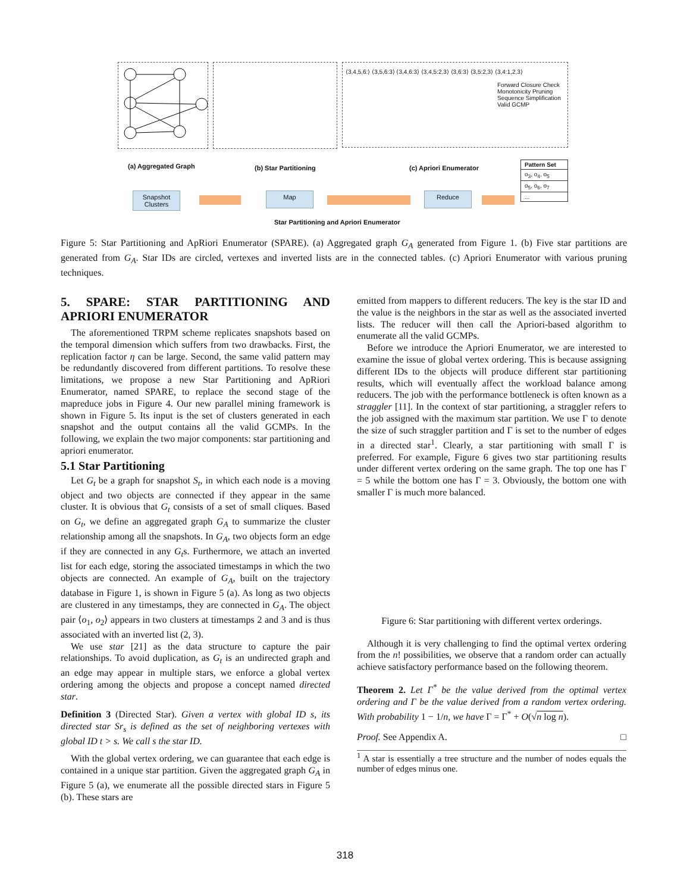⟨3,4,5,6:⟩ ⟨3,5,6:3⟩ ⟨3,4,6:3⟩ ⟨3,4,5:2,3⟩ ⟨3,6:3⟩ ⟨3,5:2,3⟩ ⟨3,4:1,2,3⟩
Forward Closure Check
Monotonicity Pruning
Sequence Simplification
Valid GCMP
(a) Aggregated Graph (b) Star Partitioning (c) Apriori Enumerator
| Pattern Set |
| o<sub>3</sub>, o<sub>4</sub>, o<sub>5</sub> |
| o<sub>5</sub>, o<sub>6</sub>, o<sub>7</sub> |
| ... |
Snapshot Clusters
Map Reduce
Star Partitioning and Apriori Enumerator
Figure 5: Star Partitioning and ApRiori Enumerator (SPARE). (a) Aggregated graph G<sub>A</sub> generated from Figure 1. (b) Five star partitions are generated from G<sub>A</sub>. Star IDs are circled, vertexes and inverted lists are in the connected tables. (c) Apriori Enumerator with various pruning techniques.
5. SPARE: STAR PARTITIONING AND APRIORI ENUMERATOR
The aforementioned TRPM scheme replicates snapshots based on the temporal dimension which suffers from two drawbacks. First, the replication factor η can be large. Second, the same valid pattern may be redundantly discovered from different partitions. To resolve these limitations, we propose a new Star Partitioning and ApRiori Enumerator, named SPARE, to replace the second stage of the mapreduce jobs in Figure 4. Our new parallel mining framework is shown in Figure 5. Its input is the set of clusters generated in each snapshot and the output contains all the valid GCMPs. In the following, we explain the two major components: star partitioning and apriori enumerator.
5.1 Star Partitioning
Let G<sub>t</sub> be a graph for snapshot S<sub>t</sub>, in which each node is a moving object and two objects are connected if they appear in the same cluster. It is obvious that G<sub>t</sub> consists of a set of small cliques. Based on G<sub>t</sub>, we define an aggregated graph G<sub>A</sub> to summarize the cluster relationship among all the snapshots. In G<sub>A</sub>, two objects form an edge if they are connected in any G<sub>t</sub>s. Furthermore, we attach an inverted list for each edge, storing the associated timestamps in which the two objects are connected. An example of G<sub>A</sub>, built on the trajectory database in Figure 1, is shown in Figure 5 (a). As long as two objects are clustered in any timestamps, they are connected in G<sub>A</sub>. The object pair ⟨o<sub>1</sub>, o<sub>2</sub>⟩ appears in two clusters at timestamps 2 and 3 and is thus associated with an inverted list (2, 3).
We use star [21] as the data structure to capture the pair relationships. To avoid duplication, as G<sub>t</sub> is an undirected graph and an edge may appear in multiple stars, we enforce a global vertex ordering among the objects and propose a concept named directed star.
Definition 3 (Directed Star). Given a vertex with global ID s, its directed star Sr<sub>s</sub> is defined as the set of neighboring vertexes with global ID t > s. We call s the star ID.
With the global vertex ordering, we can guarantee that each edge is contained in a unique star partition. Given the aggregated graph G<sub>A</sub> in Figure 5 (a), we enumerate all the possible directed stars in Figure 5 (b). These stars are
emitted from mappers to different reducers. The key is the star ID and the value is the neighbors in the star as well as the associated inverted lists. The reducer will then call the Apriori-based algorithm to enumerate all the valid GCMPs.
Before we introduce the Apriori Enumerator, we are interested to examine the issue of global vertex ordering. This is because assigning different IDs to the objects will produce different star partitioning results, which will eventually affect the workload balance among reducers. The job with the performance bottleneck is often known as a straggler [11]. In the context of star partitioning, a straggler refers to the job assigned with the maximum star partition. We use Γ to denote the size of such straggler partition and Γ is set to the number of edges in a directed star<sup>1</sup>. Clearly, a star partitioning with small Γ is preferred. For example, Figure 6 gives two star partitioning results under different vertex ordering on the same graph. The top one has Γ = 5 while the bottom one has Γ = 3. Obviously, the bottom one with smaller Γ is much more balanced.
Figure 6: Star partitioning with different vertex orderings.
Although it is very challenging to find the optimal vertex ordering from the n! possibilities, we observe that a random order can actually achieve satisfactory performance based on the following theorem.
Theorem 2. Let Γ<sup>*</sup> be the value derived from the optimal vertex ordering and Γ be the value derived from a random vertex ordering. With probability 1 − 1/n, we have Γ = Γ<sup>*</sup> + O(√n log n).
Proof. See Appendix A. □
<sup>1</sup> A star is essentially a tree structure and the number of nodes equals the number of edges minus one.
318